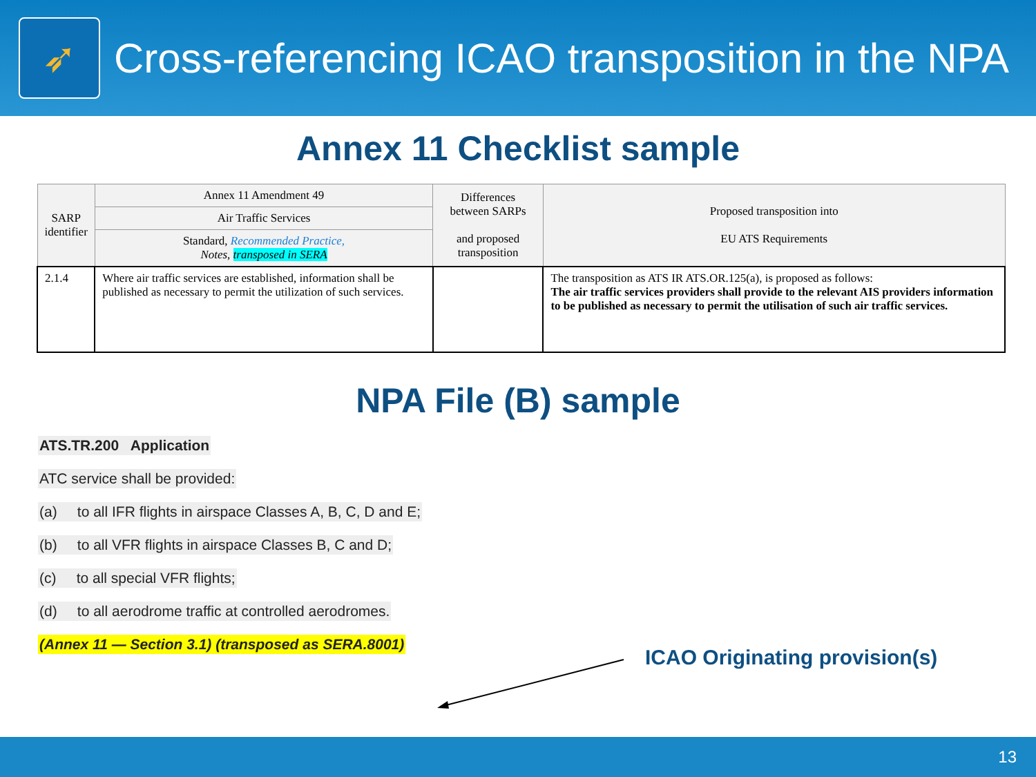➶
Cross-referencing ICAO transposition in the NPA
Annex 11 Checklist sample
| SARP identifier | Annex 11 Amendment 49 | Differences between SARPs and proposed transposition | Proposed transposition into EU ATS Requirements |
| | Air Traffic Services | | |
| | Standard, Recommended Practice, Notes, transposed in SERA | | |
| 2.1.4 | Where air traffic services are established, information shall be published as necessary to permit the utilization of such services. | | The transposition as ATS IR ATS.OR.125(a), is proposed as follows: The air traffic services providers shall provide to the relevant AIS providers information to be published as necessary to permit the utilisation of such air traffic services. |
NPA File (B) sample
ATS.TR.200 Application
ATC service shall be provided:
(a) to all IFR flights in airspace Classes A, B, C, D and E;
(b) to all VFR flights in airspace Classes B, C and D;
(c) to all special VFR flights;
(d) to all aerodrome traffic at controlled aerodromes.
(Annex 11 — Section 3.1) (transposed as SERA.8001)
ICAO Originating provision(s)
13